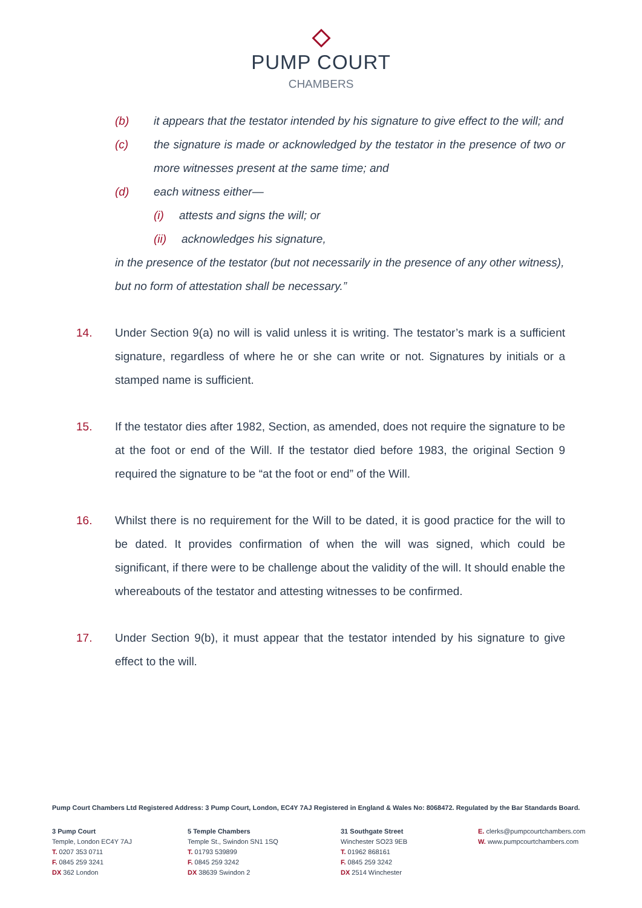PUMP COURT
CHAMBERS
(b) it appears that the testator intended by his signature to give effect to the will; and
(c) the signature is made or acknowledged by the testator in the presence of two or more witnesses present at the same time; and
(d) each witness either—
(i) attests and signs the will; or
(ii) acknowledges his signature,
in the presence of the testator (but not necessarily in the presence of any other witness),
but no form of attestation shall be necessary.”
14. Under Section 9(a) no will is valid unless it is writing. The testator’s mark is a sufficient signature, regardless of where he or she can write or not. Signatures by initials or a stamped name is sufficient.
15. If the testator dies after 1982, Section, as amended, does not require the signature to be at the foot or end of the Will. If the testator died before 1983, the original Section 9 required the signature to be “at the foot or end” of the Will.
16. Whilst there is no requirement for the Will to be dated, it is good practice for the will to be dated. It provides confirmation of when the will was signed, which could be significant, if there were to be challenge about the validity of the will. It should enable the whereabouts of the testator and attesting witnesses to be confirmed.
17. Under Section 9(b), it must appear that the testator intended by his signature to give effect to the will.
Pump Court Chambers Ltd Registered Address: 3 Pump Court, London, EC4Y 7AJ Registered in England & Wales No: 8068472. Regulated by the Bar Standards Board.
3 Pump Court
Temple, London EC4Y 7AJ
T. 0207 353 0711
F. 0845 259 3241
DX 362 London
5 Temple Chambers
Temple St., Swindon SN1 1SQ
T. 01793 539899
F. 0845 259 3242
DX 38639 Swindon 2
31 Southgate Street
Winchester SO23 9EB
T. 01962 868161
F. 0845 259 3242
DX 2514 Winchester
E. clerks@pumpcourtchambers.com
W. www.pumpcourtchambers.com